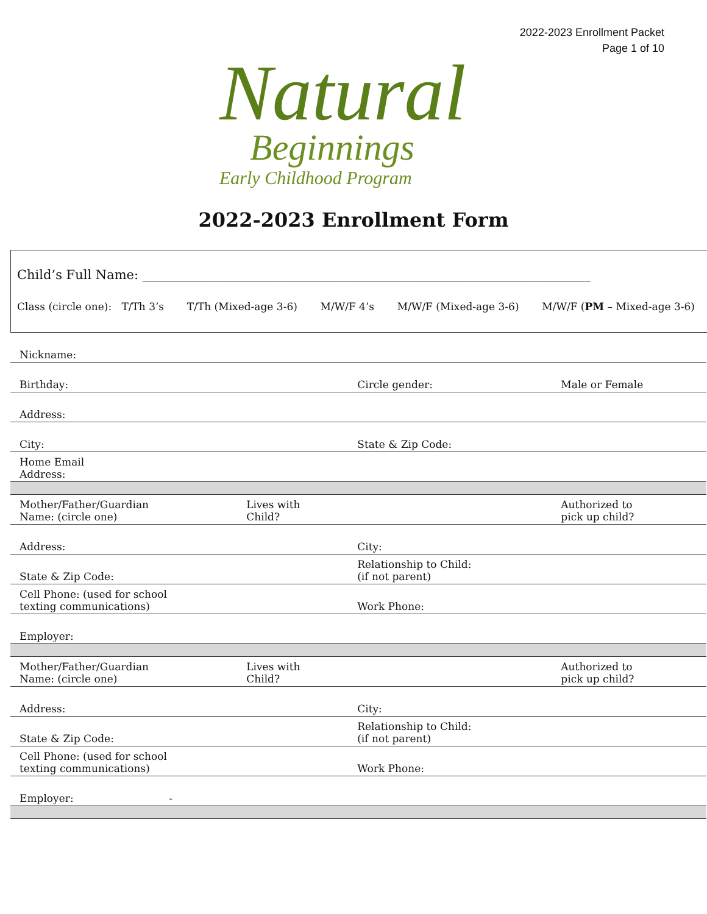2022-2023 Enrollment Packet
Page 1 of 10
Natural
Beginnings
Early Childhood Program
2022-2023 Enrollment Form
Child’s Full Name: ______________________________________________________________________
Class (circle one): T/Th 3’s T/Th (Mixed-age 3-6) M/W/F 4’s M/W/F (Mixed-age 3-6) M/W/F (PM – Mixed-age 3-6)
| Nickname: | | | |
| Birthday: | | Circle gender: | Male or Female |
| Address: | | | |
| City: | | State & Zip Code: | |
| Home Email Address: | | | |
| Mother/Father/Guardian Name: (circle one) | Lives with Child? | | Authorized to pick up child? |
| Address: | | City: | |
| State & Zip Code: | | Relationship to Child: (if not parent) | |
| Cell Phone: (used for school texting communications) | | Work Phone: | |
| Employer: | | | |
| Mother/Father/Guardian Name: (circle one) | Lives with Child? | | Authorized to pick up child? |
| Address: | | City: | |
| State & Zip Code: | | Relationship to Child: (if not parent) | |
| Cell Phone: (used for school texting communications) | | Work Phone: | |
| Employer: - | | | |